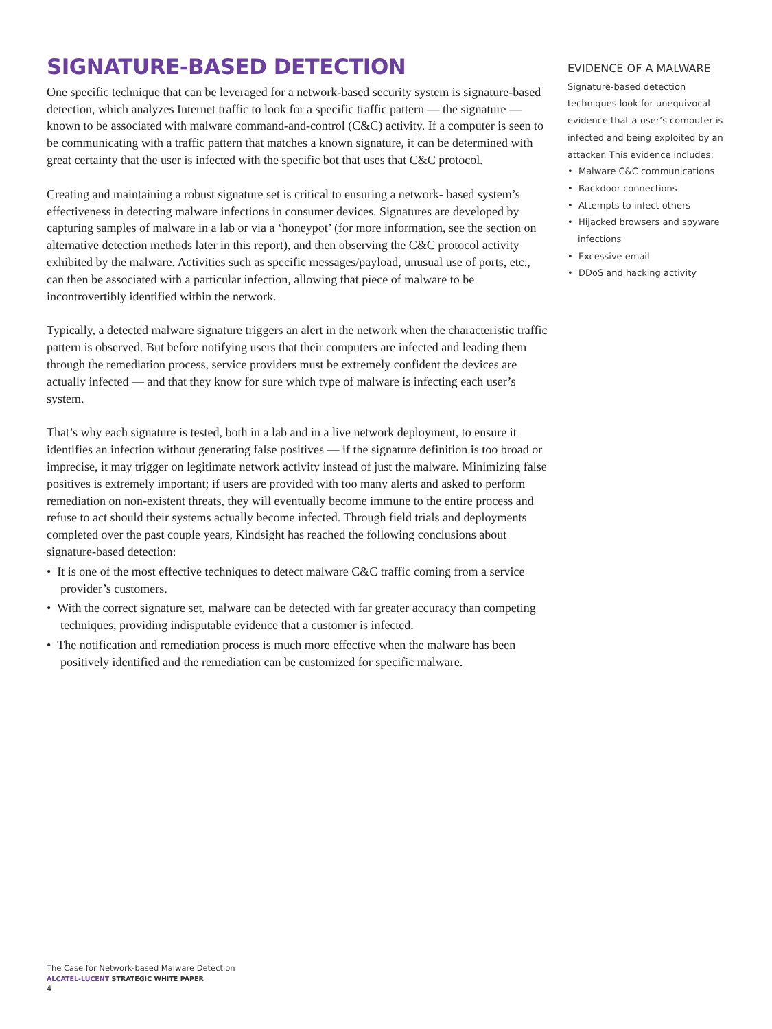SIGNATURE-BASED DETECTION
One specific technique that can be leveraged for a network-based security system is signature-based detection, which analyzes Internet traffic to look for a specific traffic pattern — the signature — known to be associated with malware command-and-control (C&C) activity. If a computer is seen to be communicating with a traffic pattern that matches a known signature, it can be determined with great certainty that the user is infected with the specific bot that uses that C&C protocol.
Creating and maintaining a robust signature set is critical to ensuring a network- based system’s effectiveness in detecting malware infections in consumer devices. Signatures are developed by capturing samples of malware in a lab or via a ‘honeypot’ (for more information, see the section on alternative detection methods later in this report), and then observing the C&C protocol activity exhibited by the malware. Activities such as specific messages/payload, unusual use of ports, etc., can then be associated with a particular infection, allowing that piece of malware to be incontrovertibly identified within the network.
Typically, a detected malware signature triggers an alert in the network when the characteristic traffic pattern is observed. But before notifying users that their computers are infected and leading them through the remediation process, service providers must be extremely confident the devices are actually infected — and that they know for sure which type of malware is infecting each user’s system.
That’s why each signature is tested, both in a lab and in a live network deployment, to ensure it identifies an infection without generating false positives — if the signature definition is too broad or imprecise, it may trigger on legitimate network activity instead of just the malware. Minimizing false positives is extremely important; if users are provided with too many alerts and asked to perform remediation on non-existent threats, they will eventually become immune to the entire process and refuse to act should their systems actually become infected. Through field trials and deployments completed over the past couple years, Kindsight has reached the following conclusions about signature-based detection:
• It is one of the most effective techniques to detect malware C&C traffic coming from a service provider’s customers.
• With the correct signature set, malware can be detected with far greater accuracy than competing techniques, providing indisputable evidence that a customer is infected.
• The notification and remediation process is much more effective when the malware has been positively identified and the remediation can be customized for specific malware.
EVIDENCE OF A MALWARE
Signature-based detection techniques look for unequivocal evidence that a user’s computer is infected and being exploited by an attacker. This evidence includes:
• Malware C&C communications
• Backdoor connections
• Attempts to infect others
• Hijacked browsers and spyware infections
• Excessive email
• DDoS and hacking activity
The Case for Network-based Malware Detection
ALCATEL-LUCENT STRATEGIC WHITE PAPER
4